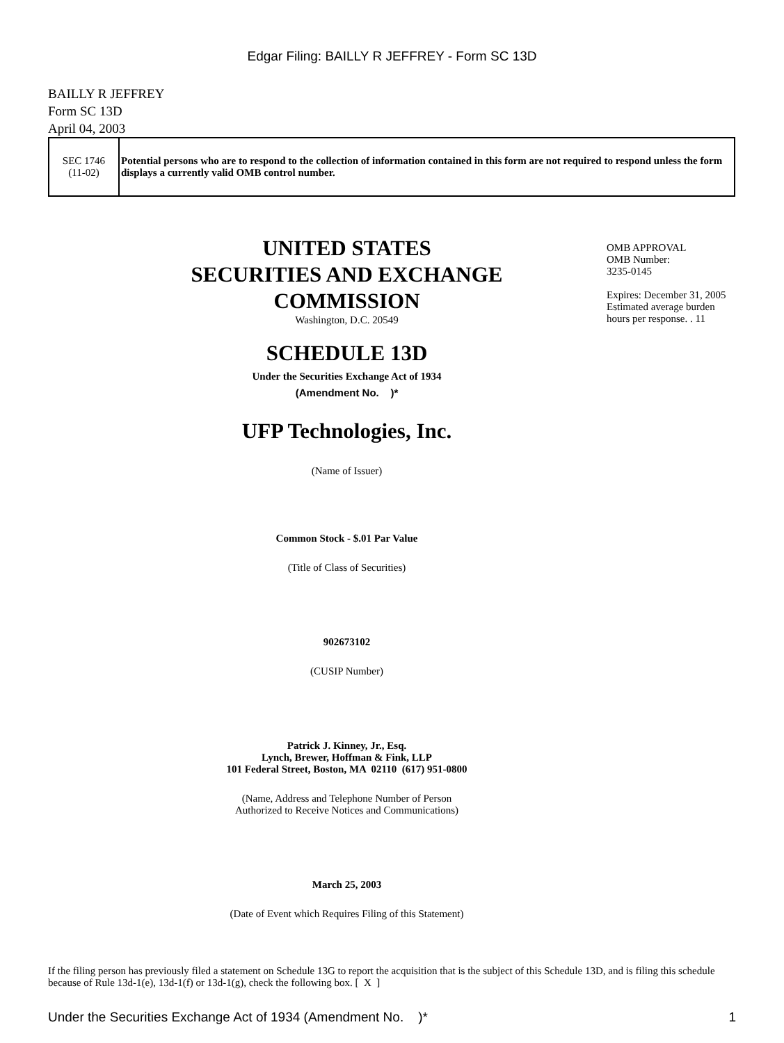Edgar Filing: BAILLY R JEFFREY - Form SC 13D
BAILLY R JEFFREY
Form SC 13D
April 04, 2003
| SEC 1746 (11-02) | Potential persons who are to respond to the collection of information contained in this form are not required to respond unless the form displays a currently valid OMB control number. |
UNITED STATES
SECURITIES AND EXCHANGE
COMMISSION
Washington, D.C. 20549
SCHEDULE 13D
Under the Securities Exchange Act of 1934
(Amendment No. )*
UFP Technologies, Inc.
(Name of Issuer)
Common Stock - $.01 Par Value
(Title of Class of Securities)
902673102
(CUSIP Number)
Patrick J. Kinney, Jr., Esq.
Lynch, Brewer, Hoffman & Fink, LLP
101 Federal Street, Boston, MA 02110 (617) 951-0800
(Name, Address and Telephone Number of Person
Authorized to Receive Notices and Communications)
March 25, 2003
(Date of Event which Requires Filing of this Statement)
OMB APPROVAL
OMB Number:
3235-0145
Expires: December 31, 2005
Estimated average burden hours per response. . 11
If the filing person has previously filed a statement on Schedule 13G to report the acquisition that is the subject of this Schedule 13D, and is filing this schedule because of Rule 13d-1(e), 13d-1(f) or 13d-1(g), check the following box. [ X ]
Under the Securities Exchange Act of 1934 (Amendment No. )* 1